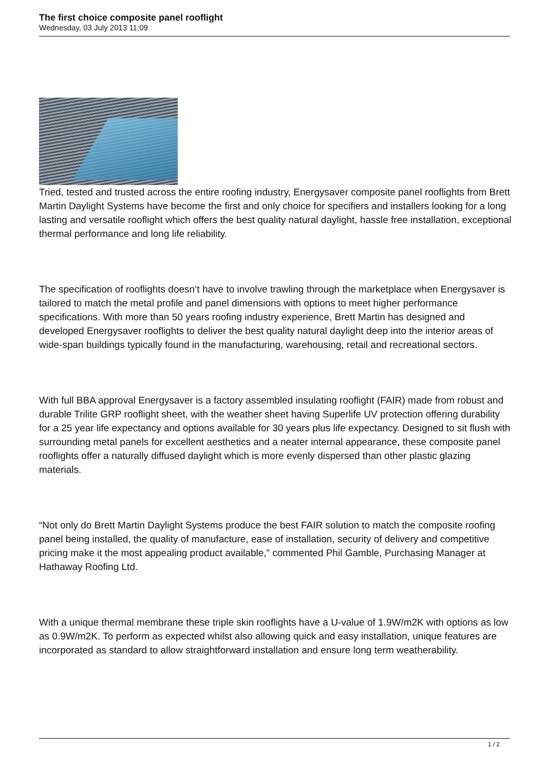The first choice composite panel rooflight
Wednesday, 03 July 2013 11:09
Tried, tested and trusted across the entire roofing industry, Energysaver composite panel rooflights from Brett Martin Daylight Systems have become the first and only choice for specifiers and installers looking for a long lasting and versatile rooflight which offers the best quality natural daylight, hassle free installation, exceptional thermal performance and long life reliability.
The specification of rooflights doesn’t have to involve trawling through the marketplace when Energysaver is tailored to match the metal profile and panel dimensions with options to meet higher performance specifications. With more than 50 years roofing industry experience, Brett Martin has designed and developed Energysaver rooflights to deliver the best quality natural daylight deep into the interior areas of wide-span buildings typically found in the manufacturing, warehousing, retail and recreational sectors.
With full BBA approval Energysaver is a factory assembled insulating rooflight (FAIR) made from robust and durable Trilite GRP rooflight sheet, with the weather sheet having Superlife UV protection offering durability for a 25 year life expectancy and options available for 30 years plus life expectancy. Designed to sit flush with surrounding metal panels for excellent aesthetics and a neater internal appearance, these composite panel rooflights offer a naturally diffused daylight which is more evenly dispersed than other plastic glazing materials.
“Not only do Brett Martin Daylight Systems produce the best FAIR solution to match the composite roofing panel being installed, the quality of manufacture, ease of installation, security of delivery and competitive pricing make it the most appealing product available,” commented Phil Gamble, Purchasing Manager at Hathaway Roofing Ltd.
With a unique thermal membrane these triple skin rooflights have a U-value of 1.9W/m2K with options as low as 0.9W/m2K. To perform as expected whilst also allowing quick and easy installation, unique features are incorporated as standard to allow straightforward installation and ensure long term weatherability.
1 / 2